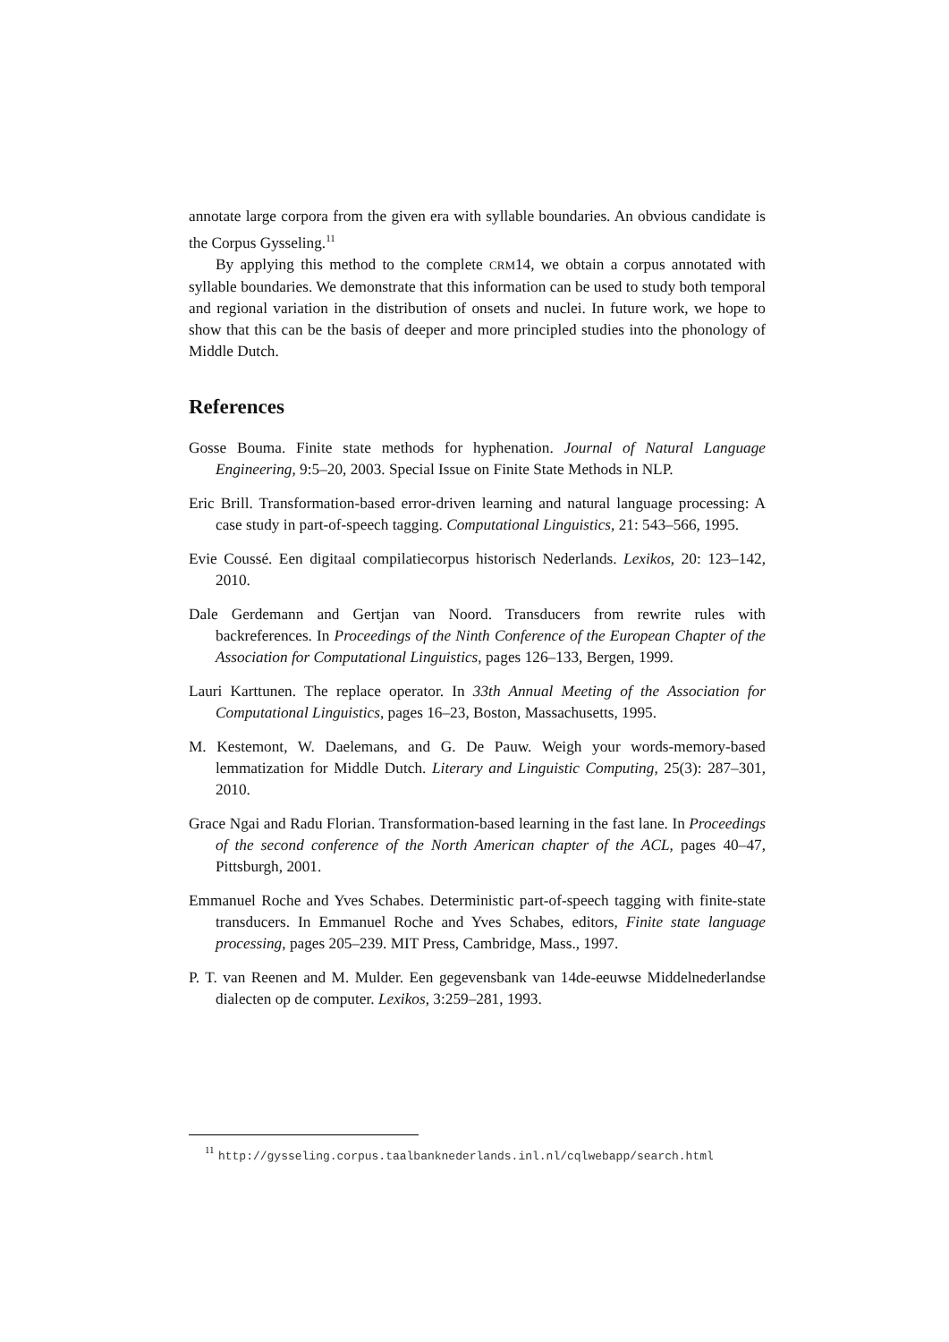annotate large corpora from the given era with syllable boundaries. An obvious candidate is the Corpus Gysseling.<sup>11</sup>
By applying this method to the complete CRM14, we obtain a corpus annotated with syllable boundaries. We demonstrate that this information can be used to study both temporal and regional variation in the distribution of onsets and nuclei. In future work, we hope to show that this can be the basis of deeper and more principled studies into the phonology of Middle Dutch.
References
Gosse Bouma. Finite state methods for hyphenation. Journal of Natural Language Engineering, 9:5–20, 2003. Special Issue on Finite State Methods in NLP.
Eric Brill. Transformation-based error-driven learning and natural language processing: A case study in part-of-speech tagging. Computational Linguistics, 21: 543–566, 1995.
Evie Coussé. Een digitaal compilatiecorpus historisch Nederlands. Lexikos, 20: 123–142, 2010.
Dale Gerdemann and Gertjan van Noord. Transducers from rewrite rules with backreferences. In Proceedings of the Ninth Conference of the European Chapter of the Association for Computational Linguistics, pages 126–133, Bergen, 1999.
Lauri Karttunen. The replace operator. In 33th Annual Meeting of the Association for Computational Linguistics, pages 16–23, Boston, Massachusetts, 1995.
M. Kestemont, W. Daelemans, and G. De Pauw. Weigh your words-memory-based lemmatization for Middle Dutch. Literary and Linguistic Computing, 25(3): 287–301, 2010.
Grace Ngai and Radu Florian. Transformation-based learning in the fast lane. In Proceedings of the second conference of the North American chapter of the ACL, pages 40–47, Pittsburgh, 2001.
Emmanuel Roche and Yves Schabes. Deterministic part-of-speech tagging with finite-state transducers. In Emmanuel Roche and Yves Schabes, editors, Finite state language processing, pages 205–239. MIT Press, Cambridge, Mass., 1997.
P. T. van Reenen and M. Mulder. Een gegevensbank van 14de-eeuwse Middelnederlandse dialecten op de computer. Lexikos, 3:259–281, 1993.
<sup>11</sup> http://gysseling.corpus.taalbanknederlands.inl.nl/cqlwebapp/search.html